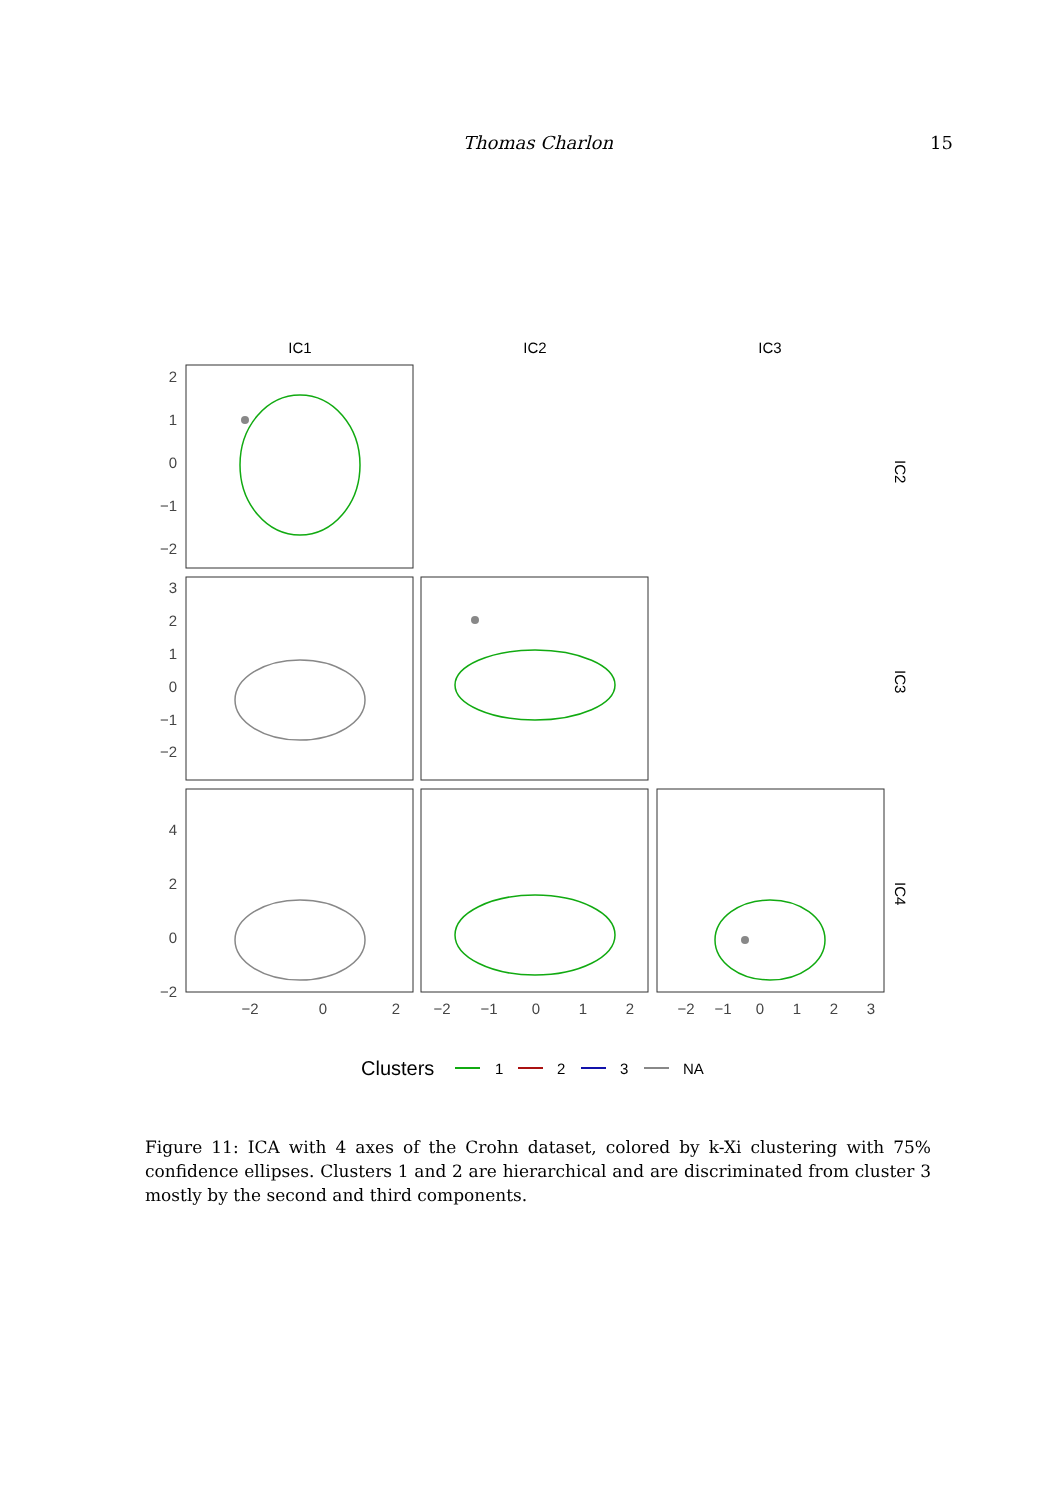Thomas Charlon 15
IC1
IC2
IC3
2
1
0
−1
−2
3
2
1
0
−1
−2
4
2
0
−2
−2
0
2
−2
−1
0
1
2
−2
−1
0
1
2
3
IC2
IC3
IC4
Clusters
1
2
3
NA
Figure 11: ICA with 4 axes of the Crohn dataset, colored by k-Xi clustering with 75% confidence ellipses. Clusters 1 and 2 are hierarchical and are discriminated from cluster 3 mostly by the second and third components.